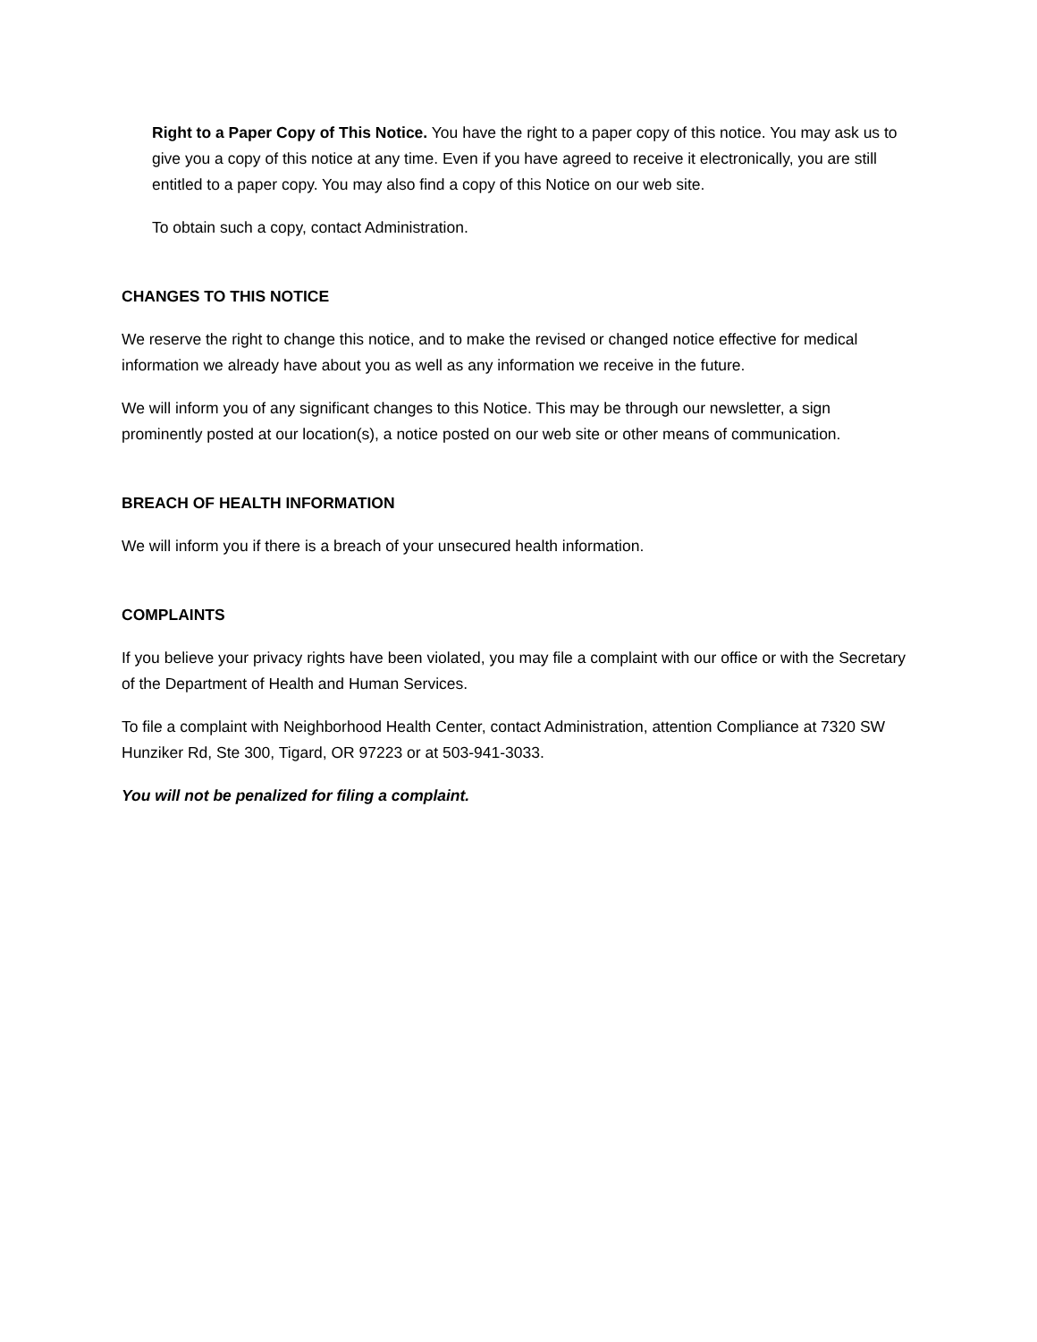Right to a Paper Copy of This Notice. You have the right to a paper copy of this notice. You may ask us to give you a copy of this notice at any time. Even if you have agreed to receive it electronically, you are still entitled to a paper copy. You may also find a copy of this Notice on our web site.
To obtain such a copy, contact Administration.
CHANGES TO THIS NOTICE
We reserve the right to change this notice, and to make the revised or changed notice effective for medical information we already have about you as well as any information we receive in the future.
We will inform you of any significant changes to this Notice. This may be through our newsletter, a sign prominently posted at our location(s), a notice posted on our web site or other means of communication.
BREACH OF HEALTH INFORMATION
We will inform you if there is a breach of your unsecured health information.
COMPLAINTS
If you believe your privacy rights have been violated, you may file a complaint with our office or with the Secretary of the Department of Health and Human Services.
To file a complaint with Neighborhood Health Center, contact Administration, attention Compliance at 7320 SW Hunziker Rd, Ste 300, Tigard, OR 97223 or at 503-941-3033.
You will not be penalized for filing a complaint.